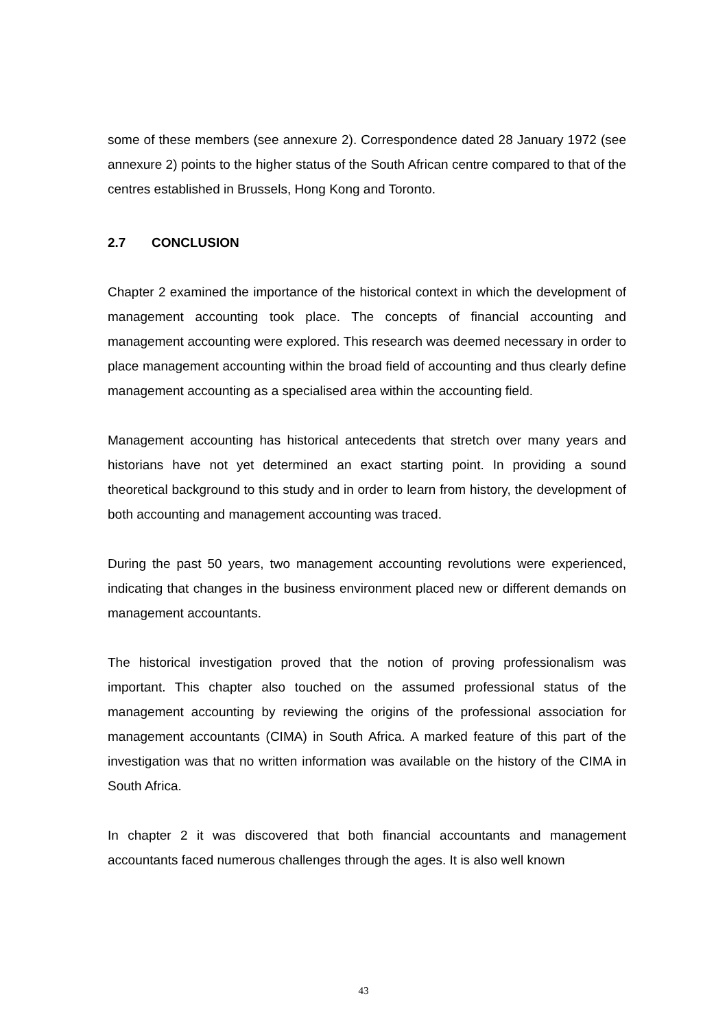some of these members (see annexure 2). Correspondence dated 28 January 1972 (see annexure 2) points to the higher status of the South African centre compared to that of the centres established in Brussels, Hong Kong and Toronto.
2.7 CONCLUSION
Chapter 2 examined the importance of the historical context in which the development of management accounting took place. The concepts of financial accounting and management accounting were explored. This research was deemed necessary in order to place management accounting within the broad field of accounting and thus clearly define management accounting as a specialised area within the accounting field.
Management accounting has historical antecedents that stretch over many years and historians have not yet determined an exact starting point. In providing a sound theoretical background to this study and in order to learn from history, the development of both accounting and management accounting was traced.
During the past 50 years, two management accounting revolutions were experienced, indicating that changes in the business environment placed new or different demands on management accountants.
The historical investigation proved that the notion of proving professionalism was important. This chapter also touched on the assumed professional status of the management accounting by reviewing the origins of the professional association for management accountants (CIMA) in South Africa. A marked feature of this part of the investigation was that no written information was available on the history of the CIMA in South Africa.
In chapter 2 it was discovered that both financial accountants and management accountants faced numerous challenges through the ages. It is also well known
43